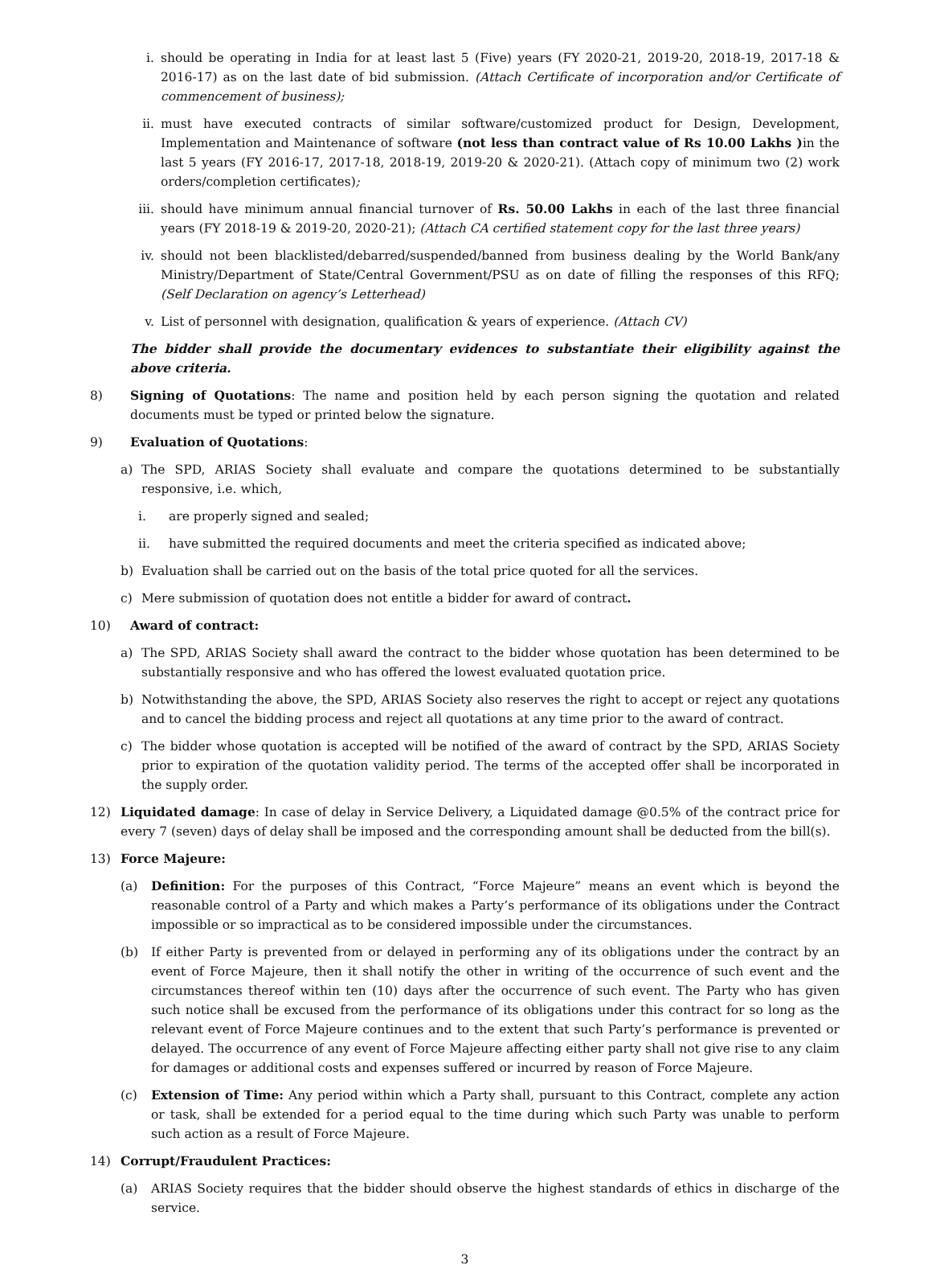i. should be operating in India for at least last 5 (Five) years (FY 2020-21, 2019-20, 2018-19, 2017-18 & 2016-17) as on the last date of bid submission. (Attach Certificate of incorporation and/or Certificate of commencement of business);
ii. must have executed contracts of similar software/customized product for Design, Development, Implementation and Maintenance of software (not less than contract value of Rs 10.00 Lakhs ) in the last 5 years (FY 2016-17, 2017-18, 2018-19, 2019-20 & 2020-21). (Attach copy of minimum two (2) work orders/completion certificates);
iii. should have minimum annual financial turnover of Rs. 50.00 Lakhs in each of the last three financial years (FY 2018-19 & 2019-20, 2020-21); (Attach CA certified statement copy for the last three years)
iv. should not been blacklisted/debarred/suspended/banned from business dealing by the World Bank/any Ministry/Department of State/Central Government/PSU as on date of filling the responses of this RFQ; (Self Declaration on agency’s Letterhead)
v. List of personnel with designation, qualification & years of experience. (Attach CV)
The bidder shall provide the documentary evidences to substantiate their eligibility against the above criteria.
8) Signing of Quotations: The name and position held by each person signing the quotation and related documents must be typed or printed below the signature.
9) Evaluation of Quotations:
a) The SPD, ARIAS Society shall evaluate and compare the quotations determined to be substantially responsive, i.e. which,
i. are properly signed and sealed;
ii. have submitted the required documents and meet the criteria specified as indicated above;
b) Evaluation shall be carried out on the basis of the total price quoted for all the services.
c) Mere submission of quotation does not entitle a bidder for award of contract.
10) Award of contract:
a) The SPD, ARIAS Society shall award the contract to the bidder whose quotation has been determined to be substantially responsive and who has offered the lowest evaluated quotation price.
b) Notwithstanding the above, the SPD, ARIAS Society also reserves the right to accept or reject any quotations and to cancel the bidding process and reject all quotations at any time prior to the award of contract.
c) The bidder whose quotation is accepted will be notified of the award of contract by the SPD, ARIAS Society prior to expiration of the quotation validity period. The terms of the accepted offer shall be incorporated in the supply order.
12) Liquidated damage: In case of delay in Service Delivery, a Liquidated damage @0.5% of the contract price for every 7 (seven) days of delay shall be imposed and the corresponding amount shall be deducted from the bill(s).
13) Force Majeure:
(a) Definition: For the purposes of this Contract, “Force Majeure” means an event which is beyond the reasonable control of a Party and which makes a Party’s performance of its obligations under the Contract impossible or so impractical as to be considered impossible under the circumstances.
(b) If either Party is prevented from or delayed in performing any of its obligations under the contract by an event of Force Majeure, then it shall notify the other in writing of the occurrence of such event and the circumstances thereof within ten (10) days after the occurrence of such event. The Party who has given such notice shall be excused from the performance of its obligations under this contract for so long as the relevant event of Force Majeure continues and to the extent that such Party’s performance is prevented or delayed. The occurrence of any event of Force Majeure affecting either party shall not give rise to any claim for damages or additional costs and expenses suffered or incurred by reason of Force Majeure.
(c) Extension of Time: Any period within which a Party shall, pursuant to this Contract, complete any action or task, shall be extended for a period equal to the time during which such Party was unable to perform such action as a result of Force Majeure.
14) Corrupt/Fraudulent Practices:
(a) ARIAS Society requires that the bidder should observe the highest standards of ethics in discharge of the service.
3